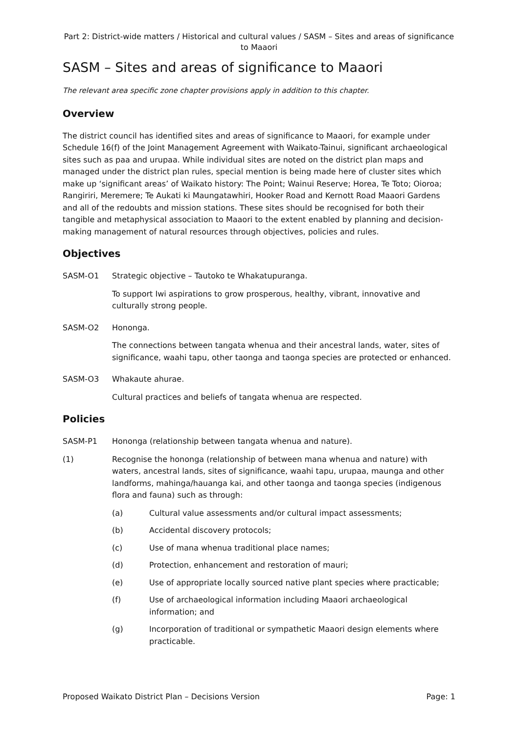Part 2: District-wide matters / Historical and cultural values / SASM – Sites and areas of significance to Maaori
SASM – Sites and areas of significance to Maaori
The relevant area specific zone chapter provisions apply in addition to this chapter.
Overview
The district council has identified sites and areas of significance to Maaori, for example under Schedule 16(f) of the Joint Management Agreement with Waikato-Tainui, significant archaeological sites such as paa and urupaa. While individual sites are noted on the district plan maps and managed under the district plan rules, special mention is being made here of cluster sites which make up ‘significant areas’ of Waikato history: The Point; Wainui Reserve; Horea, Te Toto; Oioroa; Rangiriri, Meremere; Te Aukati ki Maungatawhiri, Hooker Road and Kernott Road Maaori Gardens and all of the redoubts and mission stations. These sites should be recognised for both their tangible and metaphysical association to Maaori to the extent enabled by planning and decision-making management of natural resources through objectives, policies and rules.
Objectives
SASM-O1 Strategic objective – Tautoko te Whakatupuranga.
To support Iwi aspirations to grow prosperous, healthy, vibrant, innovative and culturally strong people.
SASM-O2 Hononga.
The connections between tangata whenua and their ancestral lands, water, sites of significance, waahi tapu, other taonga and taonga species are protected or enhanced.
SASM-O3 Whakaute ahurae.
Cultural practices and beliefs of tangata whenua are respected.
Policies
SASM-P1 Hononga (relationship between tangata whenua and nature).
(1) Recognise the hononga (relationship of between mana whenua and nature) with waters, ancestral lands, sites of significance, waahi tapu, urupaa, maunga and other landforms, mahinga/hauanga kai, and other taonga and taonga species (indigenous flora and fauna) such as through:
(a) Cultural value assessments and/or cultural impact assessments;
(b) Accidental discovery protocols;
(c) Use of mana whenua traditional place names;
(d) Protection, enhancement and restoration of mauri;
(e) Use of appropriate locally sourced native plant species where practicable;
(f) Use of archaeological information including Maaori archaeological information; and
(g) Incorporation of traditional or sympathetic Maaori design elements where practicable.
Proposed Waikato District Plan – Decisions Version Page: 1